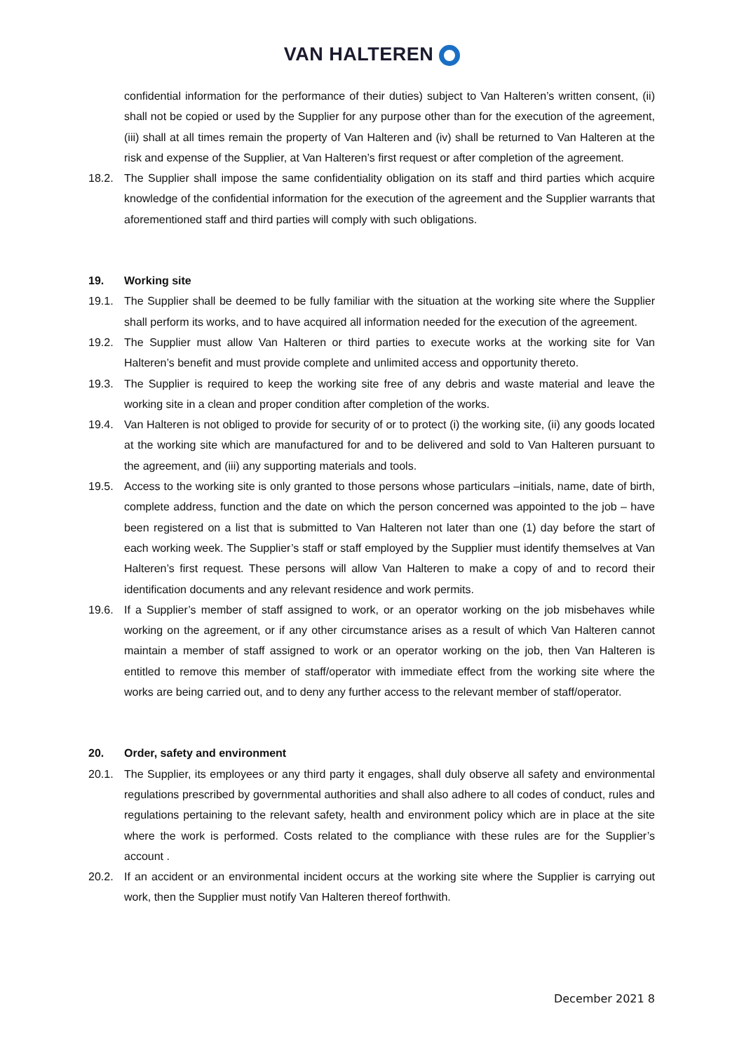VAN HALTEREN
confidential information for the performance of their duties) subject to Van Halteren’s written consent, (ii) shall not be copied or used by the Supplier for any purpose other than for the execution of the agreement, (iii) shall at all times remain the property of Van Halteren and (iv) shall be returned to Van Halteren at the risk and expense of the Supplier, at Van Halteren’s first request or after completion of the agreement.
18.2. The Supplier shall impose the same confidentiality obligation on its staff and third parties which acquire knowledge of the confidential information for the execution of the agreement and the Supplier warrants that aforementioned staff and third parties will comply with such obligations.
19. Working site
19.1. The Supplier shall be deemed to be fully familiar with the situation at the working site where the Supplier shall perform its works, and to have acquired all information needed for the execution of the agreement.
19.2. The Supplier must allow Van Halteren or third parties to execute works at the working site for Van Halteren’s benefit and must provide complete and unlimited access and opportunity thereto.
19.3. The Supplier is required to keep the working site free of any debris and waste material and leave the working site in a clean and proper condition after completion of the works.
19.4. Van Halteren is not obliged to provide for security of or to protect (i) the working site, (ii) any goods located at the working site which are manufactured for and to be delivered and sold to Van Halteren pursuant to the agreement, and (iii) any supporting materials and tools.
19.5. Access to the working site is only granted to those persons whose particulars –initials, name, date of birth, complete address, function and the date on which the person concerned was appointed to the job – have been registered on a list that is submitted to Van Halteren not later than one (1) day before the start of each working week. The Supplier’s staff or staff employed by the Supplier must identify themselves at Van Halteren’s first request. These persons will allow Van Halteren to make a copy of and to record their identification documents and any relevant residence and work permits.
19.6. If a Supplier’s member of staff assigned to work, or an operator working on the job misbehaves while working on the agreement, or if any other circumstance arises as a result of which Van Halteren cannot maintain a member of staff assigned to work or an operator working on the job, then Van Halteren is entitled to remove this member of staff/operator with immediate effect from the working site where the works are being carried out, and to deny any further access to the relevant member of staff/operator.
20. Order, safety and environment
20.1. The Supplier, its employees or any third party it engages, shall duly observe all safety and environmental regulations prescribed by governmental authorities and shall also adhere to all codes of conduct, rules and regulations pertaining to the relevant safety, health and environment policy which are in place at the site where the work is performed. Costs related to the compliance with these rules are for the Supplier’s account .
20.2. If an accident or an environmental incident occurs at the working site where the Supplier is carrying out work, then the Supplier must notify Van Halteren thereof forthwith.
December 2021 8